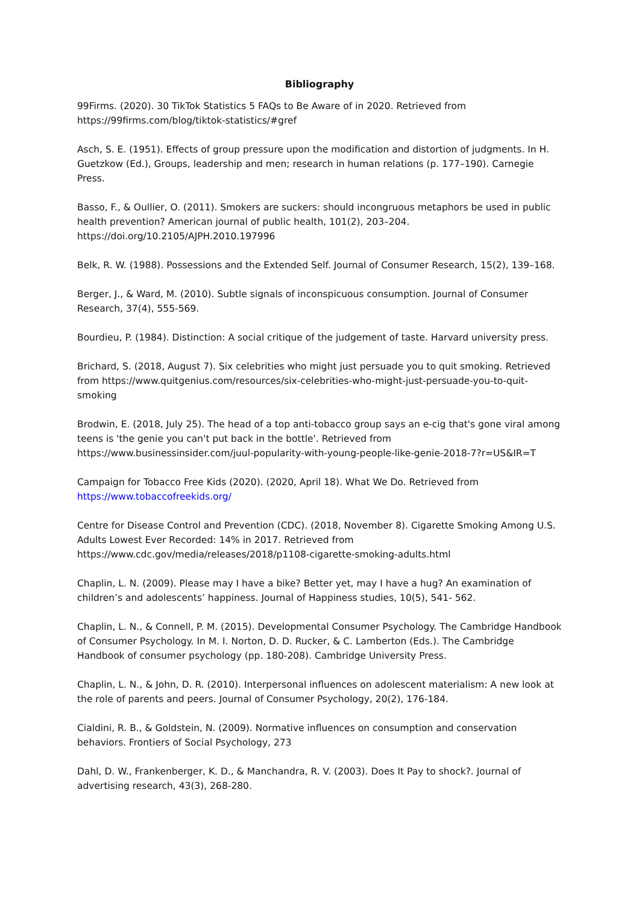Bibliography
99Firms. (2020). 30 TikTok Statistics 5 FAQs to Be Aware of in 2020. Retrieved from https://99firms.com/blog/tiktok-statistics/#gref
Asch, S. E. (1951). Effects of group pressure upon the modification and distortion of judgments. In H. Guetzkow (Ed.), Groups, leadership and men; research in human relations (p. 177–190). Carnegie Press.
Basso, F., & Oullier, O. (2011). Smokers are suckers: should incongruous metaphors be used in public health prevention? American journal of public health, 101(2), 203–204. https://doi.org/10.2105/AJPH.2010.197996
Belk, R. W. (1988). Possessions and the Extended Self. Journal of Consumer Research, 15(2), 139–168.
Berger, J., & Ward, M. (2010). Subtle signals of inconspicuous consumption. Journal of Consumer Research, 37(4), 555-569.
Bourdieu, P. (1984). Distinction: A social critique of the judgement of taste. Harvard university press.
Brichard, S. (2018, August 7). Six celebrities who might just persuade you to quit smoking. Retrieved from https://www.quitgenius.com/resources/six-celebrities-who-might-just-persuade-you-to-quit-smoking
Brodwin, E. (2018, July 25). The head of a top anti-tobacco group says an e-cig that's gone viral among teens is 'the genie you can't put back in the bottle'. Retrieved from https://www.businessinsider.com/juul-popularity-with-young-people-like-genie-2018-7?r=US&IR=T
Campaign for Tobacco Free Kids (2020). (2020, April 18). What We Do. Retrieved from https://www.tobaccofreekids.org/
Centre for Disease Control and Prevention (CDC). (2018, November 8). Cigarette Smoking Among U.S. Adults Lowest Ever Recorded: 14% in 2017. Retrieved from https://www.cdc.gov/media/releases/2018/p1108-cigarette-smoking-adults.html
Chaplin, L. N. (2009). Please may I have a bike? Better yet, may I have a hug? An examination of children’s and adolescents’ happiness. Journal of Happiness studies, 10(5), 541- 562.
Chaplin, L. N., & Connell, P. M. (2015). Developmental Consumer Psychology. The Cambridge Handbook of Consumer Psychology. In M. I. Norton, D. D. Rucker, & C. Lamberton (Eds.). The Cambridge Handbook of consumer psychology (pp. 180-208). Cambridge University Press.
Chaplin, L. N., & John, D. R. (2010). Interpersonal influences on adolescent materialism: A new look at the role of parents and peers. Journal of Consumer Psychology, 20(2), 176-184.
Cialdini, R. B., & Goldstein, N. (2009). Normative influences on consumption and conservation behaviors. Frontiers of Social Psychology, 273
Dahl, D. W., Frankenberger, K. D., & Manchandra, R. V. (2003). Does It Pay to shock?. Journal of advertising research, 43(3), 268-280.